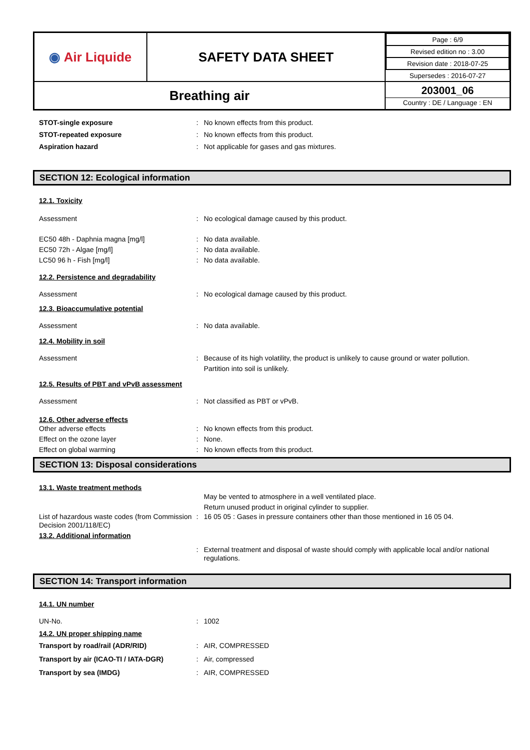| ◉ Air Liquide | SAFETY DATA SHEET | / Page : 6/9 / / Revised edition no : 3.00 / / Revision date : 2018-07-25 / / Supersedes : 2016-07-27 / |
| Breathing air | | 203001_06 Country : DE / Language : EN |
STOT-single exposure : No known effects from this product.
STOT-repeated exposure : No known effects from this product.
Aspiration hazard : Not applicable for gases and gas mixtures.
SECTION 12: Ecological information
12.1. Toxicity
Assessment : No ecological damage caused by this product.
EC50 48h - Daphnia magna [mg/l] : No data available.
EC50 72h - Algae [mg/l] : No data available.
LC50 96 h - Fish [mg/l] : No data available.
12.2. Persistence and degradability
Assessment : No ecological damage caused by this product.
12.3. Bioaccumulative potential
Assessment : No data available.
12.4. Mobility in soil
Assessment : Because of its high volatility, the product is unlikely to cause ground or water pollution.
Partition into soil is unlikely.
12.5. Results of PBT and vPvB assessment
Assessment : Not classified as PBT or vPvB.
12.6. Other adverse effects
Other adverse effects : No known effects from this product.
Effect on the ozone layer : None.
Effect on global warming : No known effects from this product.
SECTION 13: Disposal considerations
13.1. Waste treatment methods
May be vented to atmosphere in a well ventilated place.
Return unused product in original cylinder to supplier.
List of hazardous waste codes (from Commission Decision 2001/118/EC)
: 16 05 05 : Gases in pressure containers other than those mentioned in 16 05 04.
13.2. Additional information
: External treatment and disposal of waste should comply with applicable local and/or national regulations.
SECTION 14: Transport information
14.1. UN number
UN-No. : 1002
14.2. UN proper shipping name
Transport by road/rail (ADR/RID) : AIR, COMPRESSED
Transport by air (ICAO-TI / IATA-DGR) : Air, compressed
Transport by sea (IMDG) : AIR, COMPRESSED